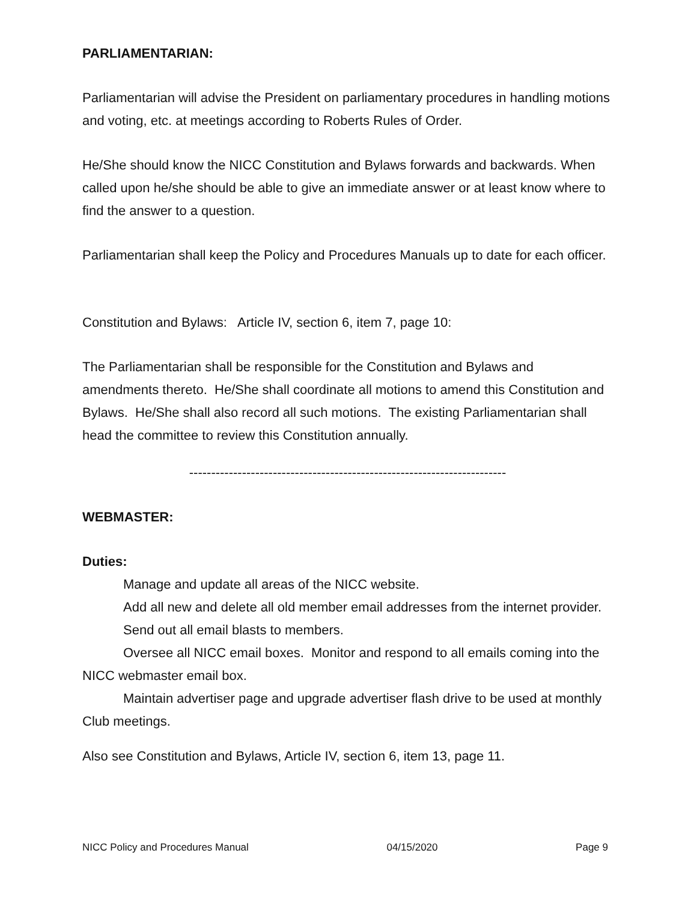PARLIAMENTARIAN:
Parliamentarian will advise the President on parliamentary procedures in handling motions and voting, etc. at meetings according to Roberts Rules of Order.
He/She should know the NICC Constitution and Bylaws forwards and backwards. When called upon he/she should be able to give an immediate answer or at least know where to find the answer to a question.
Parliamentarian shall keep the Policy and Procedures Manuals up to date for each officer.
Constitution and Bylaws: Article IV, section 6, item 7, page 10:
The Parliamentarian shall be responsible for the Constitution and Bylaws and amendments thereto. He/She shall coordinate all motions to amend this Constitution and Bylaws. He/She shall also record all such motions. The existing Parliamentarian shall head the committee to review this Constitution annually.
------------------------------------------------------------------------
WEBMASTER:
Duties:
Manage and update all areas of the NICC website.
Add all new and delete all old member email addresses from the internet provider.
Send out all email blasts to members.
Oversee all NICC email boxes. Monitor and respond to all emails coming into the NICC webmaster email box.
Maintain advertiser page and upgrade advertiser flash drive to be used at monthly Club meetings.
Also see Constitution and Bylaws, Article IV, section 6, item 13, page 11.
NICC Policy and Procedures Manual 04/15/2020 Page 9